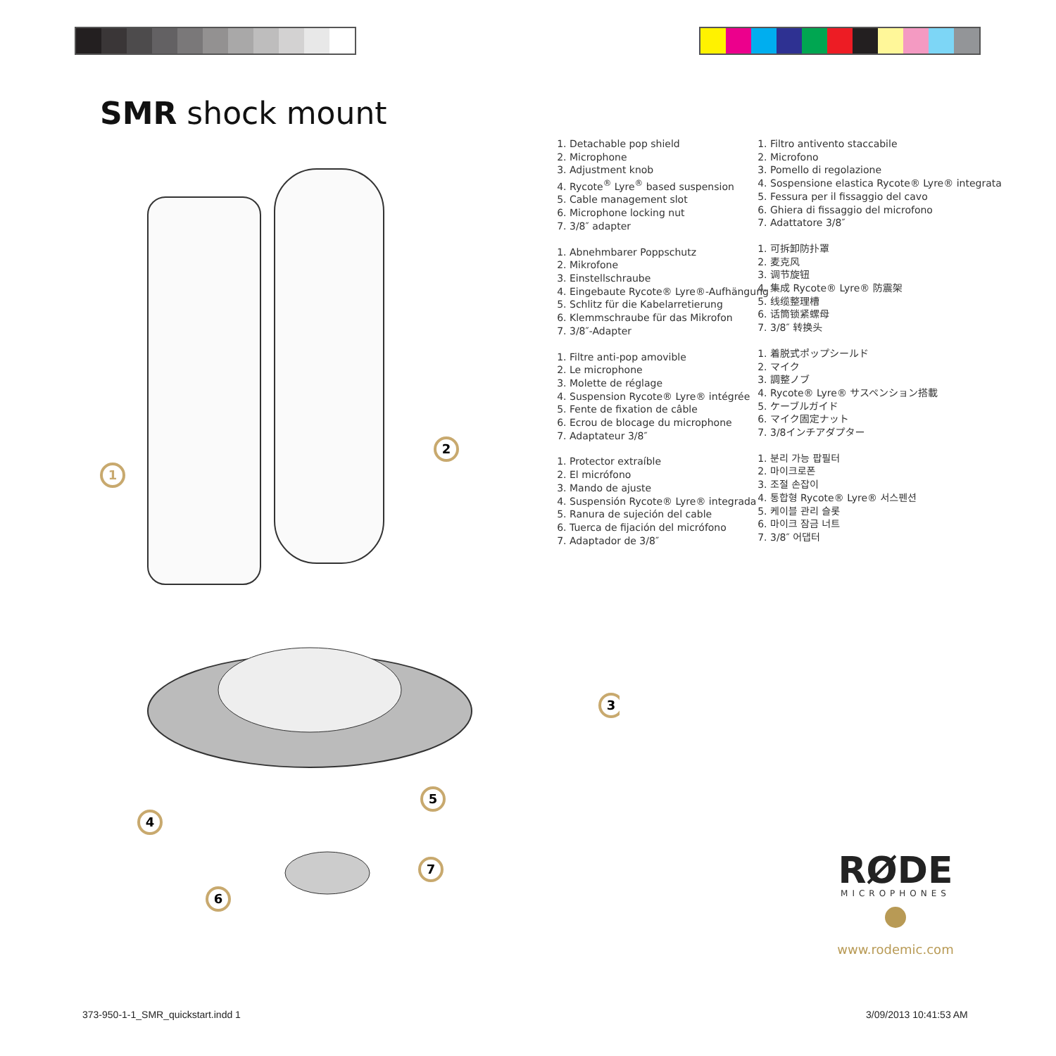SMR shock mount
1
2
3
4
5
6
7
1. Detachable pop shield
2. Microphone
3. Adjustment knob
4. Rycote<sup>®</sup> Lyre<sup>®</sup> based suspension
5. Cable management slot
6. Microphone locking nut
7. 3/8″ adapter
1. Abnehmbarer Poppschutz
2. Mikrofone
3. Einstellschraube
4. Eingebaute Rycote® Lyre®-Aufhängung
5. Schlitz für die Kabelarretierung
6. Klemmschraube für das Mikrofon
7. 3/8″-Adapter
1. Filtre anti-pop amovible
2. Le microphone
3. Molette de réglage
4. Suspension Rycote® Lyre® intégrée
5. Fente de fixation de câble
6. Ecrou de blocage du microphone
7. Adaptateur 3/8″
1. Protector extraíble
2. El micrófono
3. Mando de ajuste
4. Suspensión Rycote® Lyre® integrada
5. Ranura de sujeción del cable
6. Tuerca de fijación del micrófono
7. Adaptador de 3/8″
1. Filtro antivento staccabile
2. Microfono
3. Pomello di regolazione
4. Sospensione elastica Rycote® Lyre® integrata
5. Fessura per il fissaggio del cavo
6. Ghiera di fissaggio del microfono
7. Adattatore 3/8″
1. 可拆卸防扑罩
2. 麦克风
3. 调节旋钮
4. 集成 Rycote® Lyre® 防震架
5. 线缆整理槽
6. 话筒锁紧螺母
7. 3/8″ 转换头
1. 着脱式ポップシールド
2. マイク
3. 調整ノブ
4. Rycote® Lyre® サスペンション搭載
5. ケーブルガイド
6. マイク固定ナット
7. 3/8インチアダプター
1. 분리 가능 팝필터
2. 마이크로폰
3. 조절 손잡이
4. 통합형 Rycote® Lyre® 서스펜션
5. 케이블 관리 슬롯
6. 마이크 잠금 너트
7. 3/8″ 어댑터
RØDE
MICROPHONES
www.rodemic.com
373-950-1-1_SMR_quickstart.indd 1
3/09/2013 10:41:53 AM